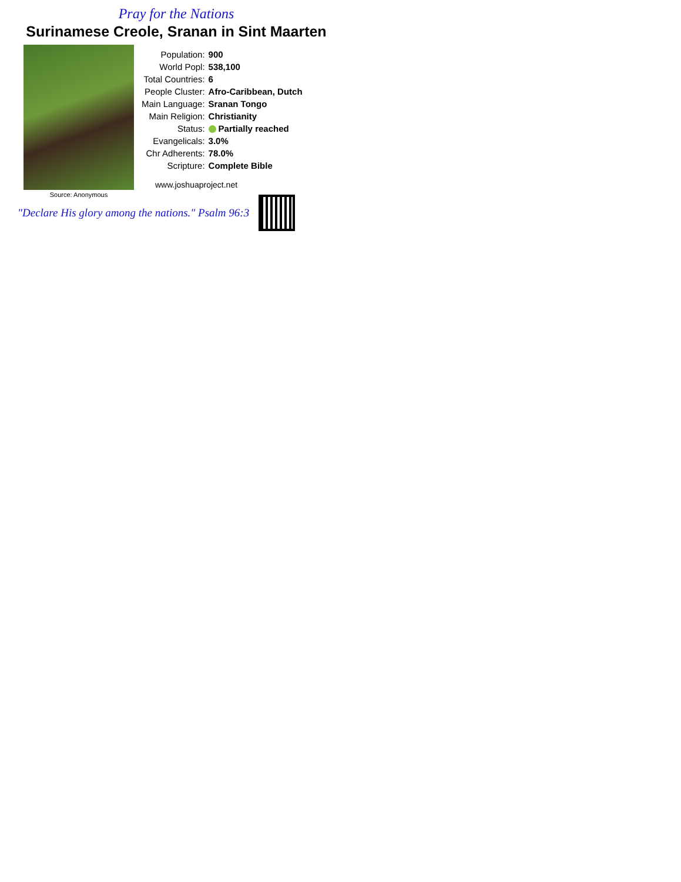Pray for the Nations
Surinamese Creole, Sranan in Sint Maarten
Source: Anonymous
| Population: | 900 |
| World Popl: | 538,100 |
| Total Countries: | 6 |
| People Cluster: | Afro-Caribbean, Dutch |
| Main Language: | Sranan Tongo |
| Main Religion: | Christianity |
| Status: | Partially reached |
| Evangelicals: | 3.0% |
| Chr Adherents: | 78.0% |
| Scripture: | Complete Bible |
www.joshuaproject.net
"Declare His glory among the nations." Psalm 96:3